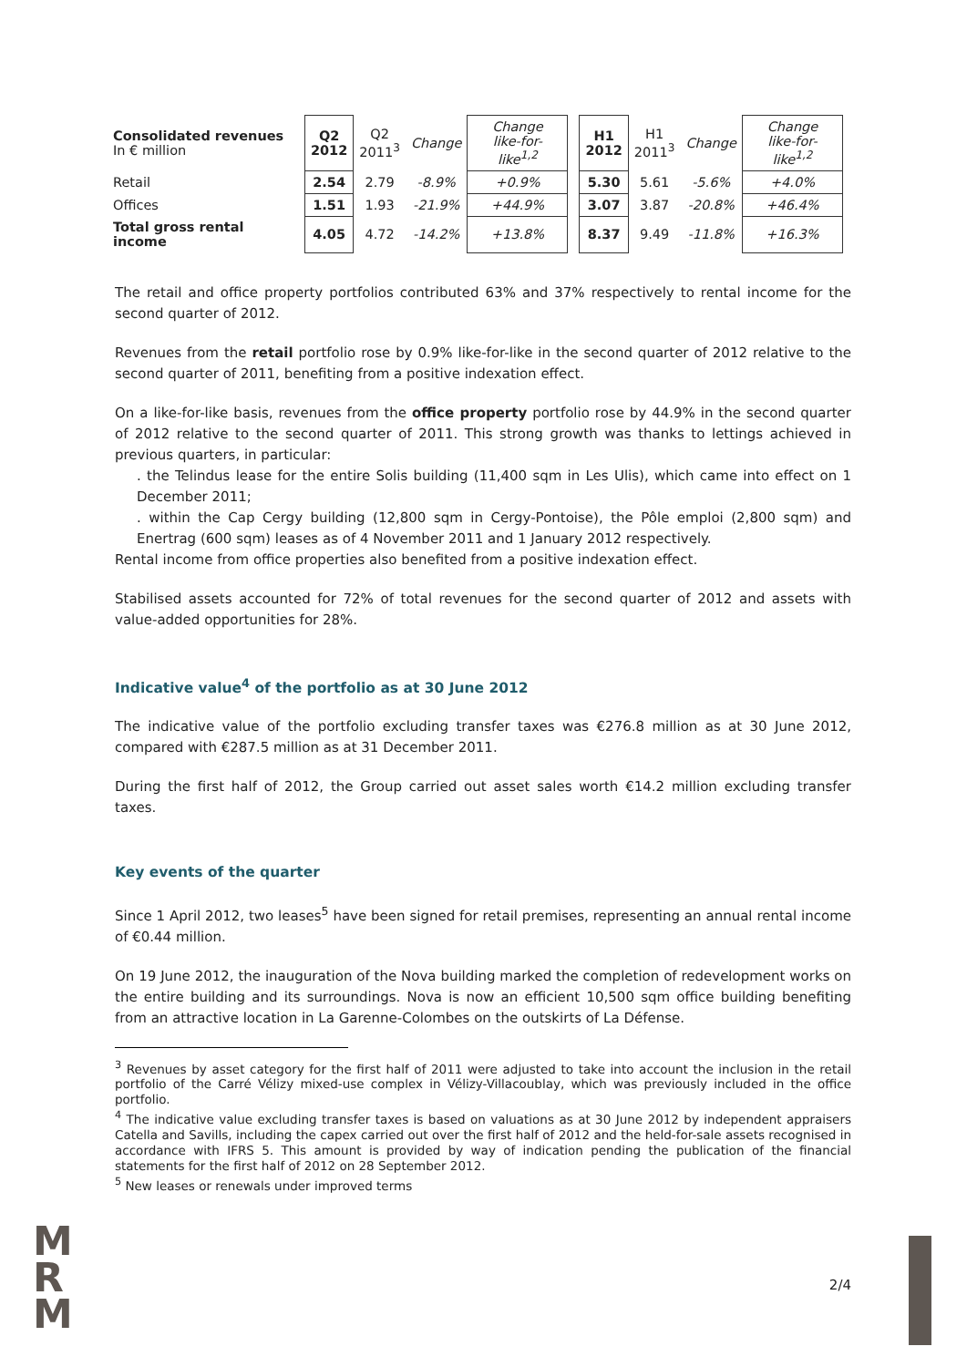| Consolidated revenues In € million | Q2 2012 | Q2 2011<sup>3</sup> | Change | Change like-for-like<sup>1,2</sup> | | H1 2012 | H1 2011<sup>3</sup> | Change | Change like-for-like<sup>1,2</sup> |
| --- | --- | --- | --- | --- | --- | --- | --- | --- | --- |
| Retail | 2.54 | 2.79 | -8.9% | +0.9% | | 5.30 | 5.61 | -5.6% | +4.0% |
| Offices | 1.51 | 1.93 | -21.9% | +44.9% | | 3.07 | 3.87 | -20.8% | +46.4% |
| Total gross rental income | 4.05 | 4.72 | -14.2% | +13.8% | | 8.37 | 9.49 | -11.8% | +16.3% |
The retail and office property portfolios contributed 63% and 37% respectively to rental income for the second quarter of 2012.
Revenues from the retail portfolio rose by 0.9% like-for-like in the second quarter of 2012 relative to the second quarter of 2011, benefiting from a positive indexation effect.
On a like-for-like basis, revenues from the office property portfolio rose by 44.9% in the second quarter of 2012 relative to the second quarter of 2011. This strong growth was thanks to lettings achieved in previous quarters, in particular:
. the Telindus lease for the entire Solis building (11,400 sqm in Les Ulis), which came into effect on 1 December 2011;
. within the Cap Cergy building (12,800 sqm in Cergy-Pontoise), the Pôle emploi (2,800 sqm) and Enertrag (600 sqm) leases as of 4 November 2011 and 1 January 2012 respectively.
Rental income from office properties also benefited from a positive indexation effect.
Stabilised assets accounted for 72% of total revenues for the second quarter of 2012 and assets with value-added opportunities for 28%.
Indicative value<sup>4</sup> of the portfolio as at 30 June 2012
The indicative value of the portfolio excluding transfer taxes was €276.8 million as at 30 June 2012, compared with €287.5 million as at 31 December 2011.
During the first half of 2012, the Group carried out asset sales worth €14.2 million excluding transfer taxes.
Key events of the quarter
Since 1 April 2012, two leases<sup>5</sup> have been signed for retail premises, representing an annual rental income of €0.44 million.
On 19 June 2012, the inauguration of the Nova building marked the completion of redevelopment works on the entire building and its surroundings. Nova is now an efficient 10,500 sqm office building benefiting from an attractive location in La Garenne-Colombes on the outskirts of La Défense.
<sup>3</sup> Revenues by asset category for the first half of 2011 were adjusted to take into account the inclusion in the retail portfolio of the Carré Vélizy mixed-use complex in Vélizy-Villacoublay, which was previously included in the office portfolio.
<sup>4</sup> The indicative value excluding transfer taxes is based on valuations as at 30 June 2012 by independent appraisers Catella and Savills, including the capex carried out over the first half of 2012 and the held-for-sale assets recognised in accordance with IFRS 5. This amount is provided by way of indication pending the publication of the financial statements for the first half of 2012 on 28 September 2012.
<sup>5</sup> New leases or renewals under improved terms
M
R
M
2/4